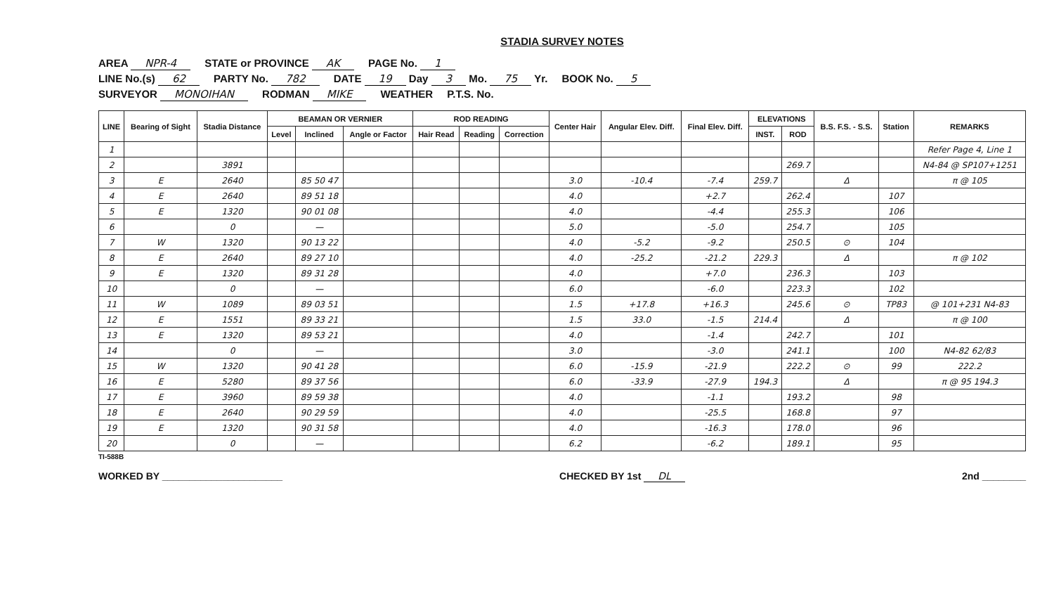STADIA SURVEY NOTES
AREA NPR-4 STATE or PROVINCE AK PAGE No. 1
LINE No.(s) 62 PARTY No. 782 DATE 19 Day 3 Mo. 75 Yr. BOOK No. 5
SURVEYOR MONOIHAN RODMAN MIKE WEATHER P.T.S. No.
| LINE | Bearing of Sight | Stadia Distance | BEAMAN OR VERNIER | | | ROD READING | | | Center Hair | Angular Elev. Diff. | Final Elev. Diff. | ELEVATIONS | | B.S. F.S. - S.S. | Station | REMARKS |
| --- | --- | --- | --- | --- | --- | --- | --- | --- | --- | --- | --- | --- | --- | --- | --- | --- |
| | | | Level | Inclined | Angle or Factor | Hair Read | Reading | Correction | | | | INST. | ROD | | | |
| 1 | | | | | | | | | | | | | | | | Refer Page 4, Line 1 |
| 2 | | 3891 | | | | | | | | | | | 269.7 | | | N4-84 @ SP107+1251 |
| 3 | E | 2640 | | 85 50 47 | | | | | 3.0 | -10.4 | -7.4 | 259.7 | | Δ | | π @ 105 |
| 4 | E | 2640 | | 89 51 18 | | | | | 4.0 | | +2.7 | | 262.4 | | 107 | |
| 5 | E | 1320 | | 90 01 08 | | | | | 4.0 | | -4.4 | | 255.3 | | 106 | |
| 6 | | 0 | | — | | | | | 5.0 | | -5.0 | | 254.7 | | 105 | |
| 7 | W | 1320 | | 90 13 22 | | | | | 4.0 | -5.2 | -9.2 | | 250.5 | ⊙ | 104 | |
| 8 | E | 2640 | | 89 27 10 | | | | | 4.0 | -25.2 | -21.2 | 229.3 | | Δ | | π @ 102 |
| 9 | E | 1320 | | 89 31 28 | | | | | 4.0 | | +7.0 | | 236.3 | | 103 | |
| 10 | | 0 | | — | | | | | 6.0 | | -6.0 | | 223.3 | | 102 | |
| 11 | W | 1089 | | 89 03 51 | | | | | 1.5 | +17.8 | +16.3 | | 245.6 | ⊙ | TP83 | @ 101+231 N4-83 |
| 12 | E | 1551 | | 89 33 21 | | | | | 1.5 | 33.0 | -1.5 | 214.4 | | Δ | | π @ 100 |
| 13 | E | 1320 | | 89 53 21 | | | | | 4.0 | | -1.4 | | 242.7 | | 101 | |
| 14 | | 0 | | — | | | | | 3.0 | | -3.0 | | 241.1 | | 100 | N4-82 62/83 |
| 15 | W | 1320 | | 90 41 28 | | | | | 6.0 | -15.9 | -21.9 | | 222.2 | ⊙ | 99 | 222.2 |
| 16 | E | 5280 | | 89 37 56 | | | | | 6.0 | -33.9 | -27.9 | 194.3 | | Δ | | π @ 95 194.3 |
| 17 | E | 3960 | | 89 59 38 | | | | | 4.0 | | -1.1 | | 193.2 | | 98 | |
| 18 | E | 2640 | | 90 29 59 | | | | | 4.0 | | -25.5 | | 168.8 | | 97 | |
| 19 | E | 1320 | | 90 31 58 | | | | | 4.0 | | -16.3 | | 178.0 | | 96 | |
| 20 | | 0 | | — | | | | | 6.2 | | -6.2 | | 189.1 | | 95 | |
TI-588B
WORKED BY ______________________ CHECKED BY 1st DL 2nd ________